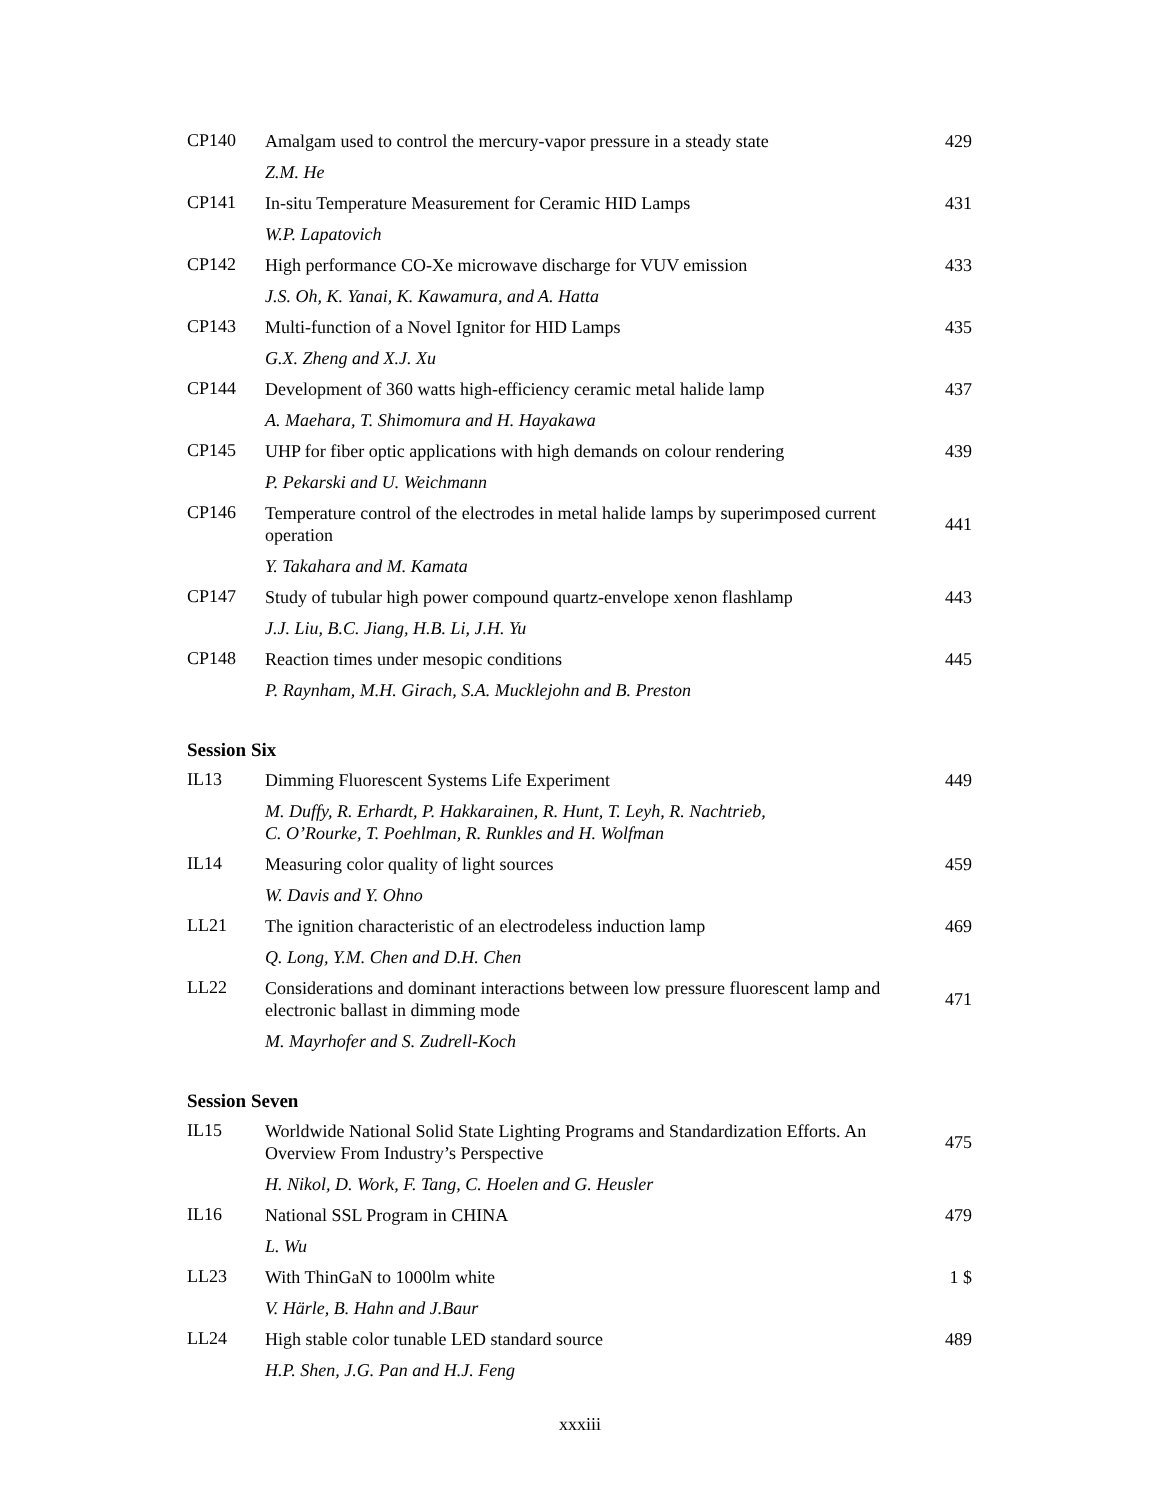CP140
Amalgam used to control the mercury-vapor pressure in a steady state
429
Z.M. He
CP141
In-situ Temperature Measurement for Ceramic HID Lamps
431
W.P. Lapatovich
CP142
High performance CO-Xe microwave discharge for VUV emission
433
J.S. Oh, K. Yanai, K. Kawamura, and A. Hatta
CP143
Multi-function of a Novel Ignitor for HID Lamps
435
G.X. Zheng and X.J. Xu
CP144
Development of 360 watts high-efficiency ceramic metal halide lamp
437
A. Maehara, T. Shimomura and H. Hayakawa
CP145
UHP for fiber optic applications with high demands on colour rendering
439
P. Pekarski and U. Weichmann
CP146
Temperature control of the electrodes in metal halide lamps by superimposed current operation
441
Y. Takahara and M. Kamata
CP147
Study of tubular high power compound quartz-envelope xenon flashlamp
443
J.J. Liu, B.C. Jiang, H.B. Li, J.H. Yu
CP148
Reaction times under mesopic conditions
445
P. Raynham, M.H. Girach, S.A. Mucklejohn and B. Preston
Session Six
IL13
Dimming Fluorescent Systems Life Experiment
449
M. Duffy, R. Erhardt, P. Hakkarainen, R. Hunt, T. Leyh, R. Nachtrieb,
C. O’Rourke, T. Poehlman, R. Runkles and H. Wolfman
IL14
Measuring color quality of light sources
459
W. Davis and Y. Ohno
LL21
The ignition characteristic of an electrodeless induction lamp
469
Q. Long, Y.M. Chen and D.H. Chen
LL22
Considerations and dominant interactions between low pressure fluorescent lamp and electronic ballast in dimming mode
471
M. Mayrhofer and S. Zudrell-Koch
Session Seven
IL15
Worldwide National Solid State Lighting Programs and Standardization Efforts. An Overview From Industry’s Perspective
475
H. Nikol, D. Work, F. Tang, C. Hoelen and G. Heusler
IL16
National SSL Program in CHINA
479
L. Wu
LL23
With ThinGaN to 1000lm white
1 $
V. Härle, B. Hahn and J.Baur
LL24
High stable color tunable LED standard source
489
H.P. Shen, J.G. Pan and H.J. Feng
xxxiii